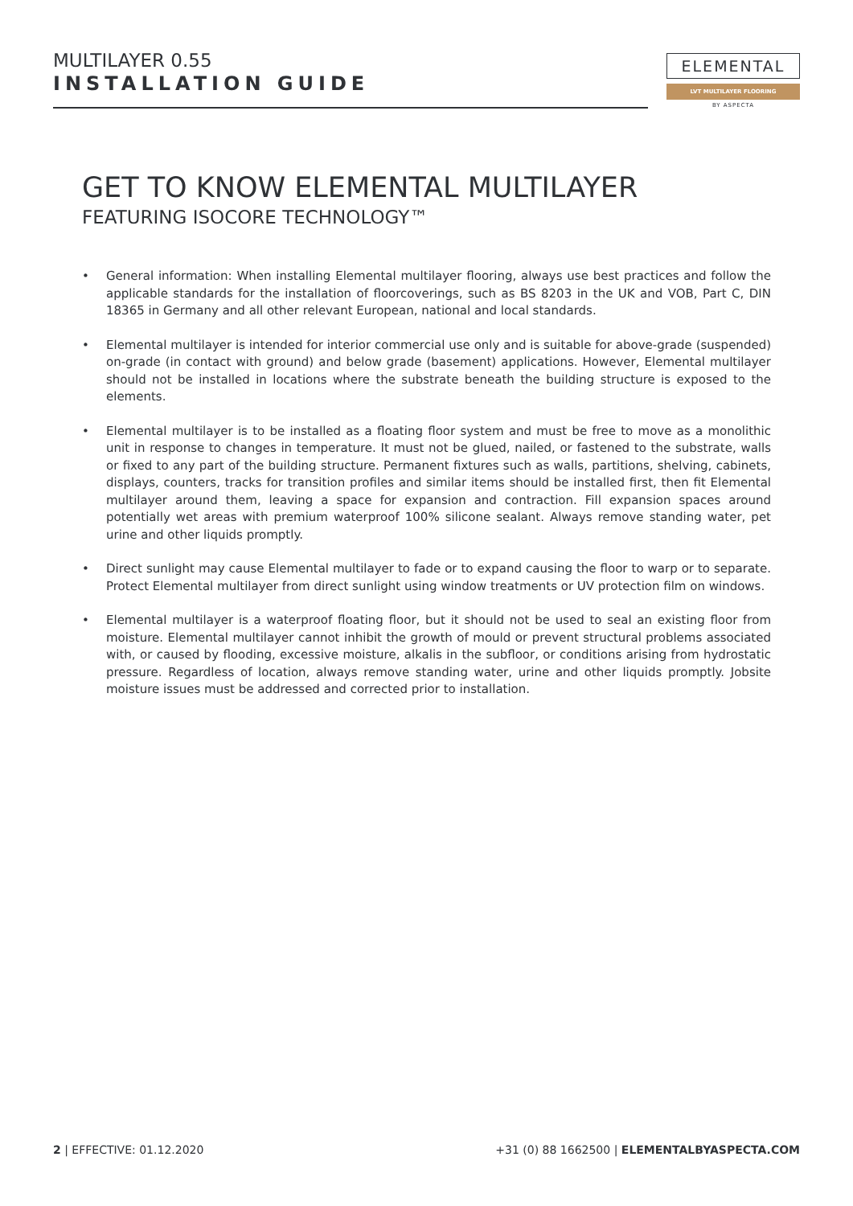MULTILAYER 0.55
INSTALLATION GUIDE
ELEMENTAL
LVT MULTILAYER FLOORING
BY ASPECTA
GET TO KNOW ELEMENTAL MULTILAYER
FEATURING ISOCORE TECHNOLOGY™
• General information: When installing Elemental multilayer flooring, always use best practices and follow the applicable standards for the installation of floorcoverings, such as BS 8203 in the UK and VOB, Part C, DIN 18365 in Germany and all other relevant European, national and local standards.
• Elemental multilayer is intended for interior commercial use only and is suitable for above-grade (suspended) on-grade (in contact with ground) and below grade (basement) applications. However, Elemental multilayer should not be installed in locations where the substrate beneath the building structure is exposed to the elements.
• Elemental multilayer is to be installed as a floating floor system and must be free to move as a monolithic unit in response to changes in temperature. It must not be glued, nailed, or fastened to the substrate, walls or fixed to any part of the building structure. Permanent fixtures such as walls, partitions, shelving, cabinets, displays, counters, tracks for transition profiles and similar items should be installed first, then fit Elemental multilayer around them, leaving a space for expansion and contraction. Fill expansion spaces around potentially wet areas with premium waterproof 100% silicone sealant. Always remove standing water, pet urine and other liquids promptly.
• Direct sunlight may cause Elemental multilayer to fade or to expand causing the floor to warp or to separate. Protect Elemental multilayer from direct sunlight using window treatments or UV protection film on windows.
• Elemental multilayer is a waterproof floating floor, but it should not be used to seal an existing floor from moisture. Elemental multilayer cannot inhibit the growth of mould or prevent structural problems associated with, or caused by flooding, excessive moisture, alkalis in the subfloor, or conditions arising from hydrostatic pressure. Regardless of location, always remove standing water, urine and other liquids promptly. Jobsite moisture issues must be addressed and corrected prior to installation.
2 | EFFECTIVE: 01.12.2020 +31 (0) 88 1662500 | ELEMENTALBYASPECTA.COM